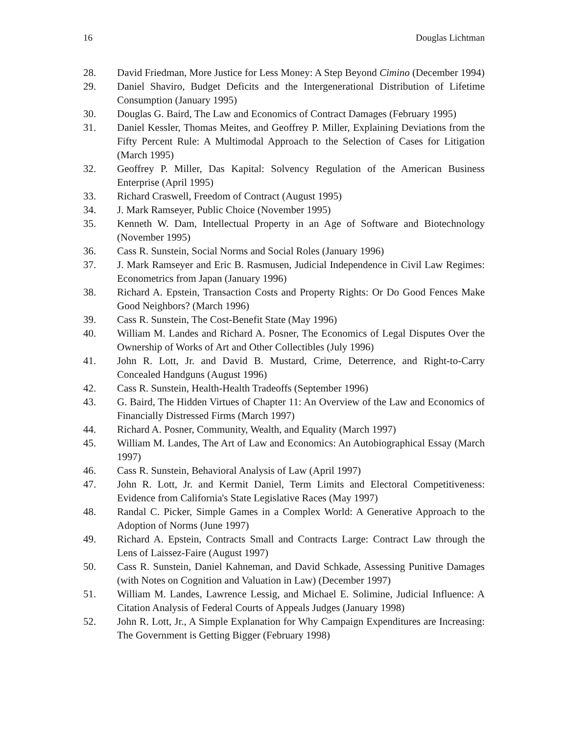16 Douglas Lichtman
28. David Friedman, More Justice for Less Money: A Step Beyond Cimino (December 1994)
29. Daniel Shaviro, Budget Deficits and the Intergenerational Distribution of Lifetime Consumption (January 1995)
30. Douglas G. Baird, The Law and Economics of Contract Damages (February 1995)
31. Daniel Kessler, Thomas Meites, and Geoffrey P. Miller, Explaining Deviations from the Fifty Percent Rule: A Multimodal Approach to the Selection of Cases for Litigation (March 1995)
32. Geoffrey P. Miller, Das Kapital: Solvency Regulation of the American Business Enterprise (April 1995)
33. Richard Craswell, Freedom of Contract (August 1995)
34. J. Mark Ramseyer, Public Choice (November 1995)
35. Kenneth W. Dam, Intellectual Property in an Age of Software and Biotechnology (November 1995)
36. Cass R. Sunstein, Social Norms and Social Roles (January 1996)
37. J. Mark Ramseyer and Eric B. Rasmusen, Judicial Independence in Civil Law Regimes: Econometrics from Japan (January 1996)
38. Richard A. Epstein, Transaction Costs and Property Rights: Or Do Good Fences Make Good Neighbors? (March 1996)
39. Cass R. Sunstein, The Cost-Benefit State (May 1996)
40. William M. Landes and Richard A. Posner, The Economics of Legal Disputes Over the Ownership of Works of Art and Other Collectibles (July 1996)
41. John R. Lott, Jr. and David B. Mustard, Crime, Deterrence, and Right-to-Carry Concealed Handguns (August 1996)
42. Cass R. Sunstein, Health-Health Tradeoffs (September 1996)
43. G. Baird, The Hidden Virtues of Chapter 11: An Overview of the Law and Economics of Financially Distressed Firms (March 1997)
44. Richard A. Posner, Community, Wealth, and Equality (March 1997)
45. William M. Landes, The Art of Law and Economics: An Autobiographical Essay (March 1997)
46. Cass R. Sunstein, Behavioral Analysis of Law (April 1997)
47. John R. Lott, Jr. and Kermit Daniel, Term Limits and Electoral Competitiveness: Evidence from California's State Legislative Races (May 1997)
48. Randal C. Picker, Simple Games in a Complex World: A Generative Approach to the Adoption of Norms (June 1997)
49. Richard A. Epstein, Contracts Small and Contracts Large: Contract Law through the Lens of Laissez-Faire (August 1997)
50. Cass R. Sunstein, Daniel Kahneman, and David Schkade, Assessing Punitive Damages (with Notes on Cognition and Valuation in Law) (December 1997)
51. William M. Landes, Lawrence Lessig, and Michael E. Solimine, Judicial Influence: A Citation Analysis of Federal Courts of Appeals Judges (January 1998)
52. John R. Lott, Jr., A Simple Explanation for Why Campaign Expenditures are Increasing: The Government is Getting Bigger (February 1998)